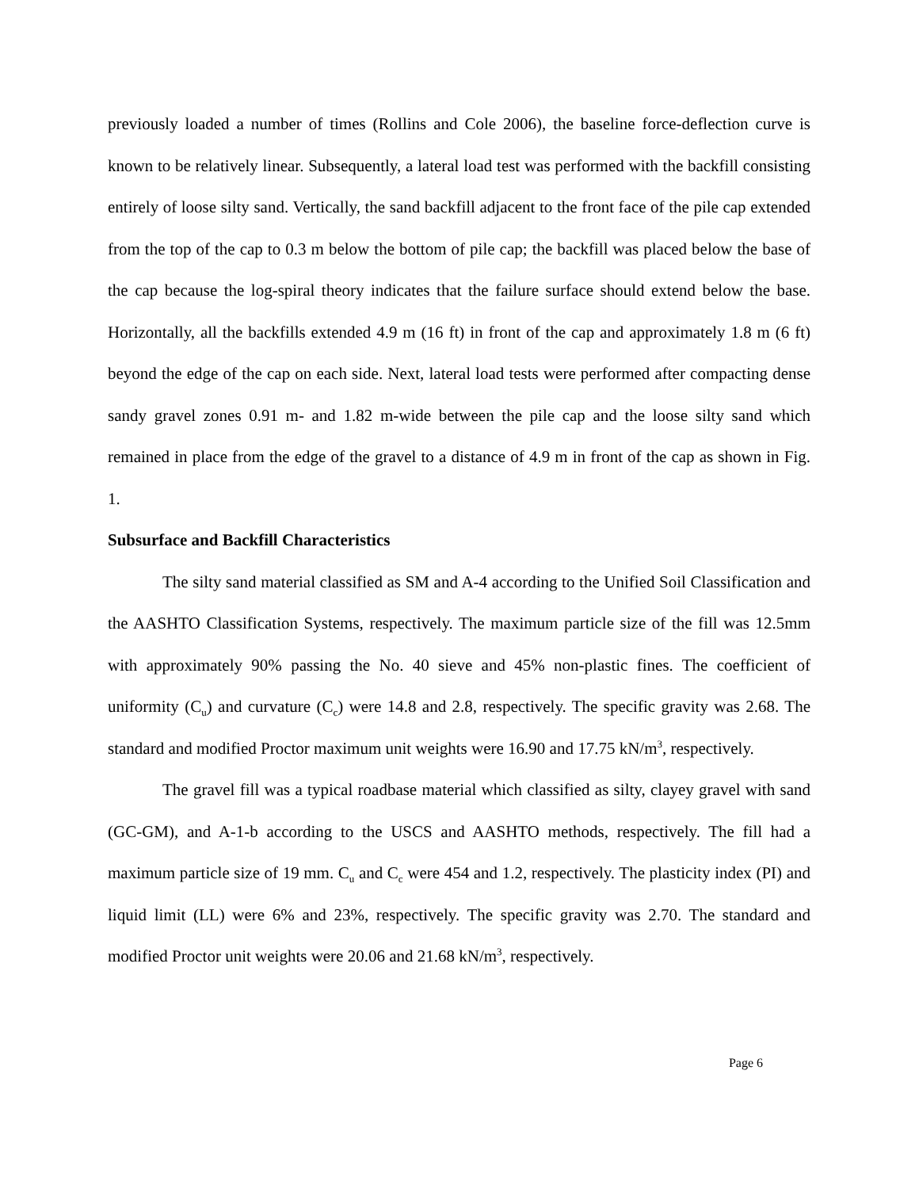previously loaded a number of times (Rollins and Cole 2006), the baseline force-deflection curve is known to be relatively linear. Subsequently, a lateral load test was performed with the backfill consisting entirely of loose silty sand. Vertically, the sand backfill adjacent to the front face of the pile cap extended from the top of the cap to 0.3 m below the bottom of pile cap; the backfill was placed below the base of the cap because the log-spiral theory indicates that the failure surface should extend below the base. Horizontally, all the backfills extended 4.9 m (16 ft) in front of the cap and approximately 1.8 m (6 ft) beyond the edge of the cap on each side. Next, lateral load tests were performed after compacting dense sandy gravel zones 0.91 m- and 1.82 m-wide between the pile cap and the loose silty sand which remained in place from the edge of the gravel to a distance of 4.9 m in front of the cap as shown in Fig. 1.
Subsurface and Backfill Characteristics
The silty sand material classified as SM and A-4 according to the Unified Soil Classification and the AASHTO Classification Systems, respectively. The maximum particle size of the fill was 12.5mm with approximately 90% passing the No. 40 sieve and 45% non-plastic fines. The coefficient of uniformity (C<sub>u</sub>) and curvature (C<sub>c</sub>) were 14.8 and 2.8, respectively. The specific gravity was 2.68. The standard and modified Proctor maximum unit weights were 16.90 and 17.75 kN/m<sup>3</sup>, respectively.
The gravel fill was a typical roadbase material which classified as silty, clayey gravel with sand (GC-GM), and A-1-b according to the USCS and AASHTO methods, respectively. The fill had a maximum particle size of 19 mm. C<sub>u</sub> and C<sub>c</sub> were 454 and 1.2, respectively. The plasticity index (PI) and liquid limit (LL) were 6% and 23%, respectively. The specific gravity was 2.70. The standard and modified Proctor unit weights were 20.06 and 21.68 kN/m<sup>3</sup>, respectively.
Page 6